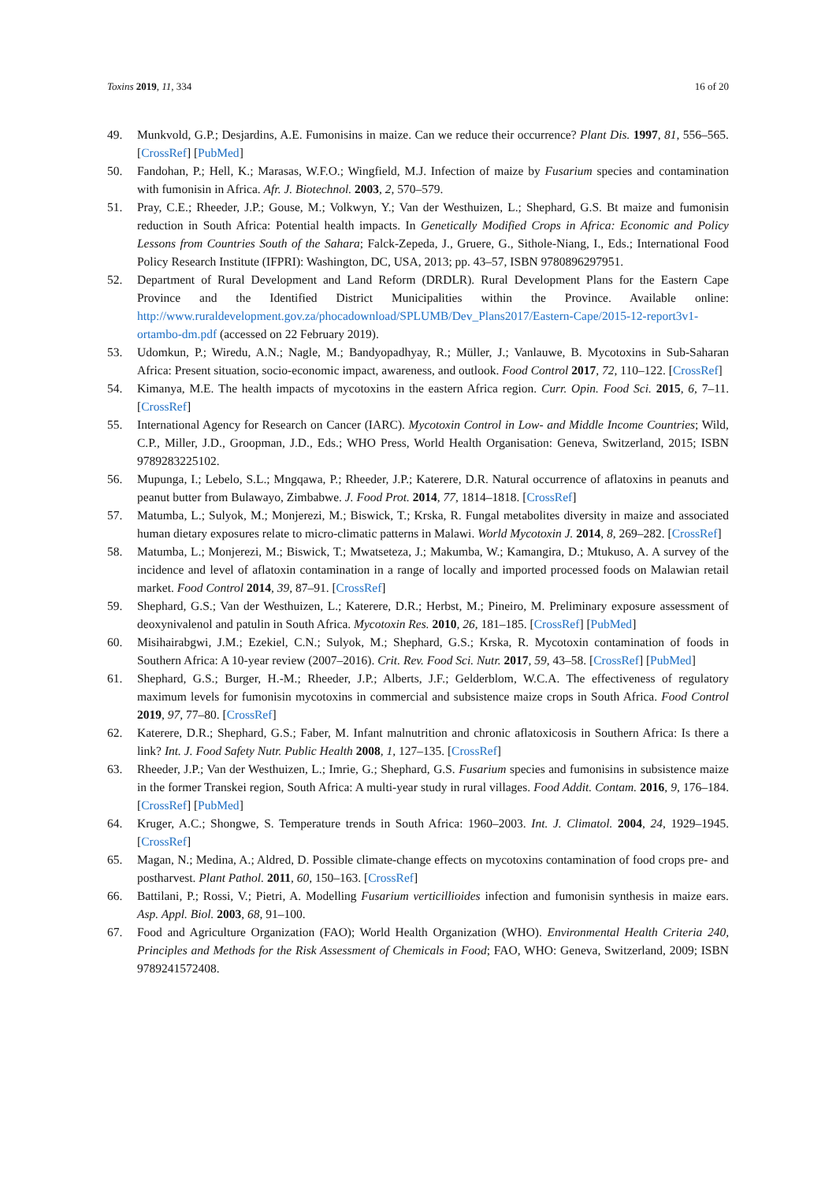Toxins 2019, 11, 334 16 of 20
49. Munkvold, G.P.; Desjardins, A.E. Fumonisins in maize. Can we reduce their occurrence? Plant Dis. 1997, 81, 556–565. [CrossRef] [PubMed]
50. Fandohan, P.; Hell, K.; Marasas, W.F.O.; Wingfield, M.J. Infection of maize by Fusarium species and contamination with fumonisin in Africa. Afr. J. Biotechnol. 2003, 2, 570–579.
51. Pray, C.E.; Rheeder, J.P.; Gouse, M.; Volkwyn, Y.; Van der Westhuizen, L.; Shephard, G.S. Bt maize and fumonisin reduction in South Africa: Potential health impacts. In Genetically Modified Crops in Africa: Economic and Policy Lessons from Countries South of the Sahara; Falck-Zepeda, J., Gruere, G., Sithole-Niang, I., Eds.; International Food Policy Research Institute (IFPRI): Washington, DC, USA, 2013; pp. 43–57, ISBN 9780896297951.
52. Department of Rural Development and Land Reform (DRDLR). Rural Development Plans for the Eastern Cape Province and the Identified District Municipalities within the Province. Available online: http://www.ruraldevelopment.gov.za/phocadownload/SPLUMB/Dev_Plans2017/Eastern-Cape/2015-12-report3v1-ortambo-dm.pdf (accessed on 22 February 2019).
53. Udomkun, P.; Wiredu, A.N.; Nagle, M.; Bandyopadhyay, R.; Müller, J.; Vanlauwe, B. Mycotoxins in Sub-Saharan Africa: Present situation, socio-economic impact, awareness, and outlook. Food Control 2017, 72, 110–122. [CrossRef]
54. Kimanya, M.E. The health impacts of mycotoxins in the eastern Africa region. Curr. Opin. Food Sci. 2015, 6, 7–11. [CrossRef]
55. International Agency for Research on Cancer (IARC). Mycotoxin Control in Low- and Middle Income Countries; Wild, C.P., Miller, J.D., Groopman, J.D., Eds.; WHO Press, World Health Organisation: Geneva, Switzerland, 2015; ISBN 9789283225102.
56. Mupunga, I.; Lebelo, S.L.; Mngqawa, P.; Rheeder, J.P.; Katerere, D.R. Natural occurrence of aflatoxins in peanuts and peanut butter from Bulawayo, Zimbabwe. J. Food Prot. 2014, 77, 1814–1818. [CrossRef]
57. Matumba, L.; Sulyok, M.; Monjerezi, M.; Biswick, T.; Krska, R. Fungal metabolites diversity in maize and associated human dietary exposures relate to micro-climatic patterns in Malawi. World Mycotoxin J. 2014, 8, 269–282. [CrossRef]
58. Matumba, L.; Monjerezi, M.; Biswick, T.; Mwatseteza, J.; Makumba, W.; Kamangira, D.; Mtukuso, A. A survey of the incidence and level of aflatoxin contamination in a range of locally and imported processed foods on Malawian retail market. Food Control 2014, 39, 87–91. [CrossRef]
59. Shephard, G.S.; Van der Westhuizen, L.; Katerere, D.R.; Herbst, M.; Pineiro, M. Preliminary exposure assessment of deoxynivalenol and patulin in South Africa. Mycotoxin Res. 2010, 26, 181–185. [CrossRef] [PubMed]
60. Misihairabgwi, J.M.; Ezekiel, C.N.; Sulyok, M.; Shephard, G.S.; Krska, R. Mycotoxin contamination of foods in Southern Africa: A 10-year review (2007–2016). Crit. Rev. Food Sci. Nutr. 2017, 59, 43–58. [CrossRef] [PubMed]
61. Shephard, G.S.; Burger, H.-M.; Rheeder, J.P.; Alberts, J.F.; Gelderblom, W.C.A. The effectiveness of regulatory maximum levels for fumonisin mycotoxins in commercial and subsistence maize crops in South Africa. Food Control 2019, 97, 77–80. [CrossRef]
62. Katerere, D.R.; Shephard, G.S.; Faber, M. Infant malnutrition and chronic aflatoxicosis in Southern Africa: Is there a link? Int. J. Food Safety Nutr. Public Health 2008, 1, 127–135. [CrossRef]
63. Rheeder, J.P.; Van der Westhuizen, L.; Imrie, G.; Shephard, G.S. Fusarium species and fumonisins in subsistence maize in the former Transkei region, South Africa: A multi-year study in rural villages. Food Addit. Contam. 2016, 9, 176–184. [CrossRef] [PubMed]
64. Kruger, A.C.; Shongwe, S. Temperature trends in South Africa: 1960–2003. Int. J. Climatol. 2004, 24, 1929–1945. [CrossRef]
65. Magan, N.; Medina, A.; Aldred, D. Possible climate-change effects on mycotoxins contamination of food crops pre- and postharvest. Plant Pathol. 2011, 60, 150–163. [CrossRef]
66. Battilani, P.; Rossi, V.; Pietri, A. Modelling Fusarium verticillioides infection and fumonisin synthesis in maize ears. Asp. Appl. Biol. 2003, 68, 91–100.
67. Food and Agriculture Organization (FAO); World Health Organization (WHO). Environmental Health Criteria 240, Principles and Methods for the Risk Assessment of Chemicals in Food; FAO, WHO: Geneva, Switzerland, 2009; ISBN 9789241572408.